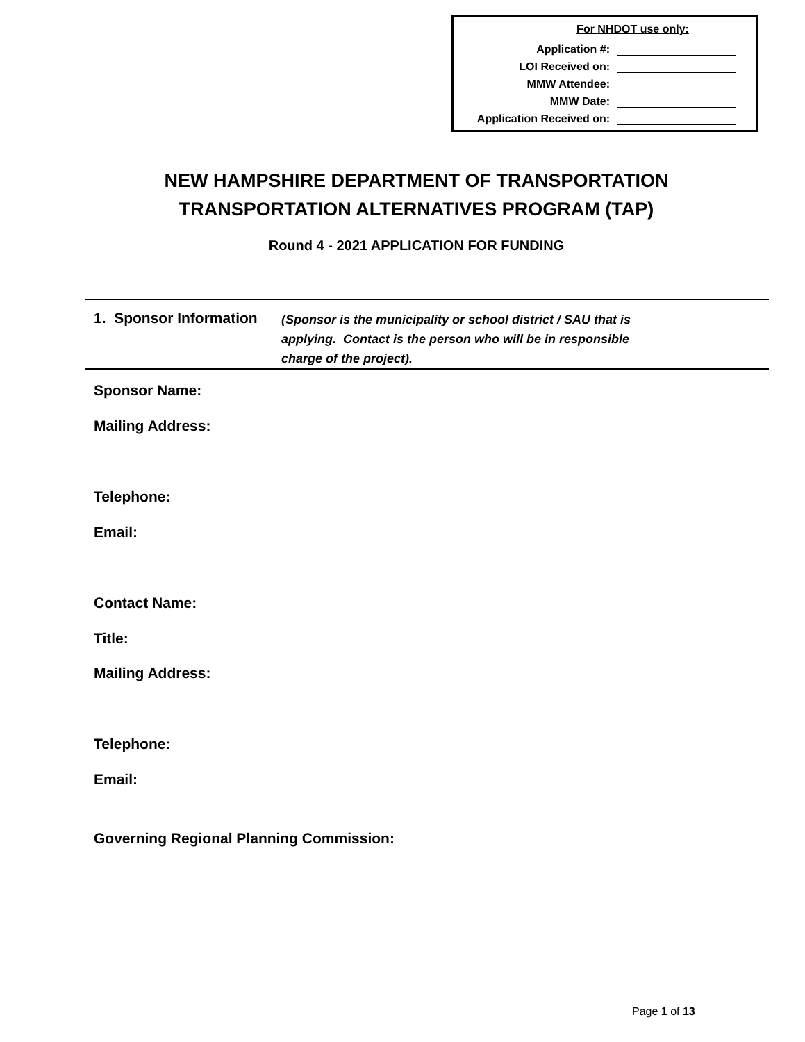For NHDOT use only:
Application #:
LOI Received on:
MMW Attendee:
MMW Date:
Application Received on:
NEW HAMPSHIRE DEPARTMENT OF TRANSPORTATION
TRANSPORTATION ALTERNATIVES PROGRAM (TAP)
Round 4 - 2021 APPLICATION FOR FUNDING
1. Sponsor Information
(Sponsor is the municipality or school district / SAU that is applying. Contact is the person who will be in responsible charge of the project).
Sponsor Name:
Mailing Address:
Telephone:
Email:
Contact Name:
Title:
Mailing Address:
Telephone:
Email:
Governing Regional Planning Commission:
Page 1 of 13